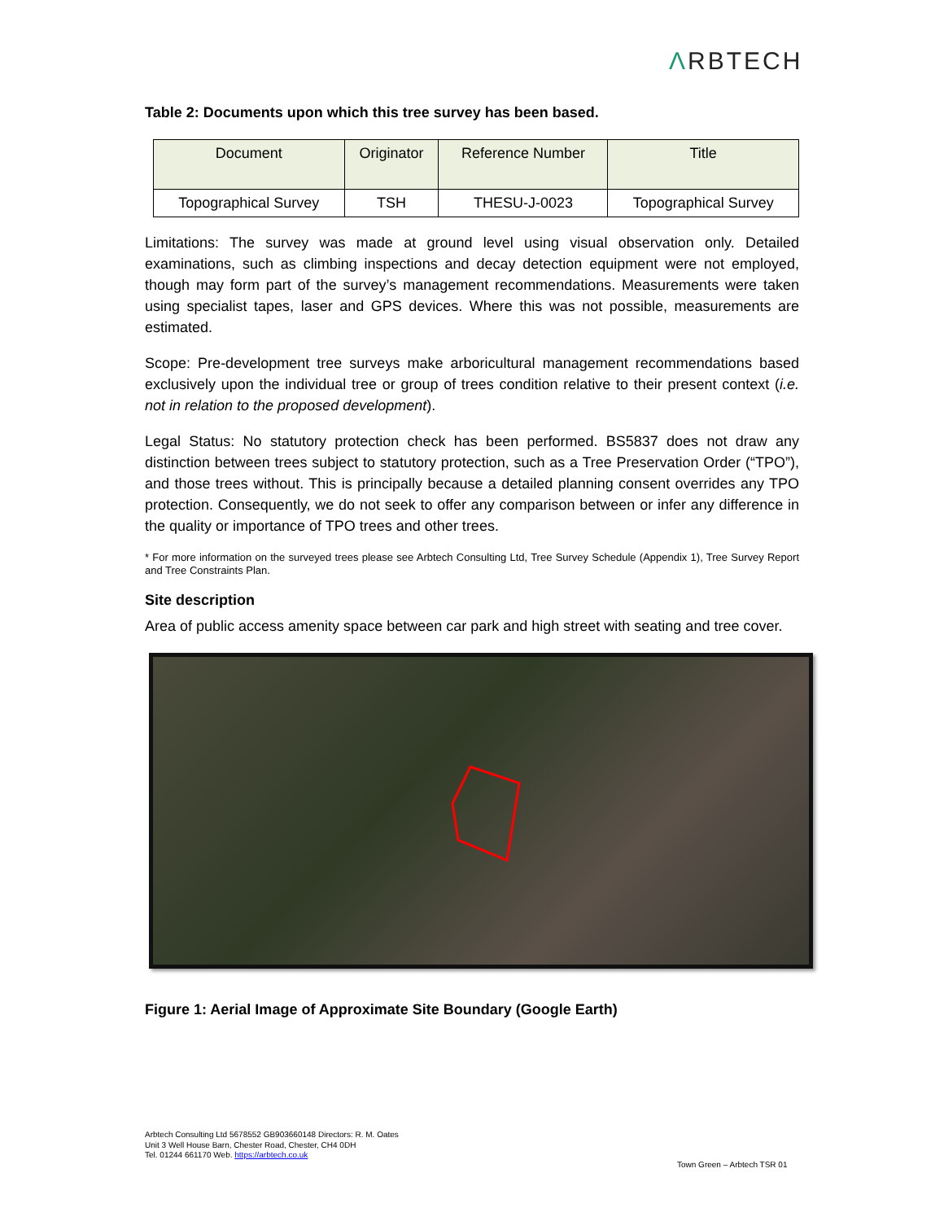ΛRBTECH
Table 2: Documents upon which this tree survey has been based.
| Document | Originator | Reference Number | Title |
| --- | --- | --- | --- |
| Topographical Survey | TSH | THESU-J-0023 | Topographical Survey |
Limitations: The survey was made at ground level using visual observation only. Detailed examinations, such as climbing inspections and decay detection equipment were not employed, though may form part of the survey’s management recommendations. Measurements were taken using specialist tapes, laser and GPS devices. Where this was not possible, measurements are estimated.
Scope: Pre-development tree surveys make arboricultural management recommendations based exclusively upon the individual tree or group of trees condition relative to their present context (i.e. not in relation to the proposed development).
Legal Status: No statutory protection check has been performed. BS5837 does not draw any distinction between trees subject to statutory protection, such as a Tree Preservation Order (“TPO”), and those trees without. This is principally because a detailed planning consent overrides any TPO protection. Consequently, we do not seek to offer any comparison between or infer any difference in the quality or importance of TPO trees and other trees.
* For more information on the surveyed trees please see Arbtech Consulting Ltd, Tree Survey Schedule (Appendix 1), Tree Survey Report and Tree Constraints Plan.
Site description
Area of public access amenity space between car park and high street with seating and tree cover.
Figure 1: Aerial Image of Approximate Site Boundary (Google Earth)
Arbtech Consulting Ltd 5678552 GB903660148 Directors: R. M. Oates
Unit 3 Well House Barn, Chester Road, Chester, CH4 0DH
Tel. 01244 661170 Web. https://arbtech.co.uk
Town Green – Arbtech TSR 01